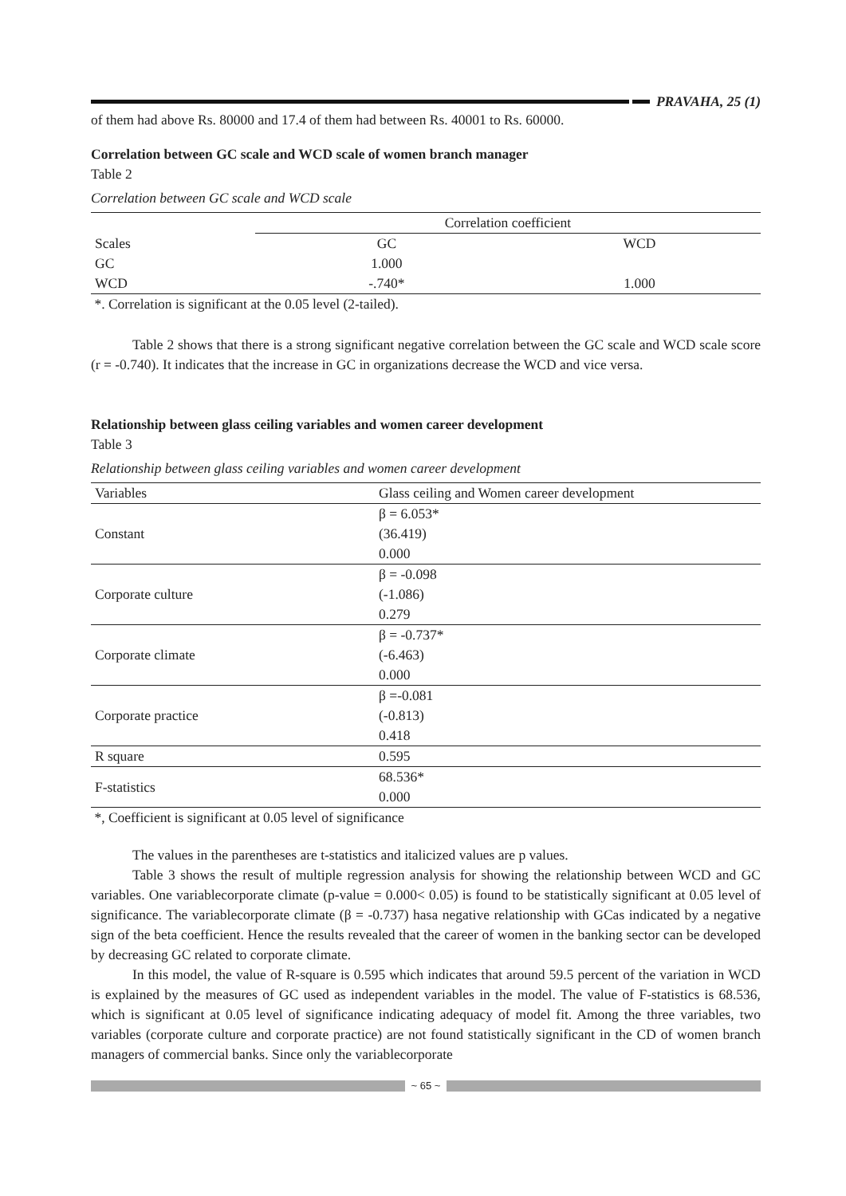PRAVAHA, 25 (1)
of them had above Rs. 80000 and 17.4 of them had between Rs. 40001 to Rs. 60000.
Correlation between GC scale and WCD scale of women branch manager
Table 2
Correlation between GC scale and WCD scale
| | Correlation coefficient | |
| --- | --- | --- |
| Scales | GC | WCD |
| GC | 1.000 | |
| WCD | -.740* | 1.000 |
*. Correlation is significant at the 0.05 level (2-tailed).
Table 2 shows that there is a strong significant negative correlation between the GC scale and WCD scale score (r = -0.740). It indicates that the increase in GC in organizations decrease the WCD and vice versa.
Relationship between glass ceiling variables and women career development
Table 3
Relationship between glass ceiling variables and women career development
| Variables | Glass ceiling and Women career development |
| --- | --- |
| Constant | β = 6.053* (36.419) 0.000 |
| Corporate culture | β = -0.098 (-1.086) 0.279 |
| Corporate climate | β = -0.737* (-6.463) 0.000 |
| Corporate practice | β =-0.081 (-0.813) 0.418 |
| R square | 0.595 |
| F-statistics | 68.536* 0.000 |
*, Coefficient is significant at 0.05 level of significance
The values in the parentheses are t-statistics and italicized values are p values.
Table 3 shows the result of multiple regression analysis for showing the relationship between WCD and GC variables. One variablecorporate climate (p-value = 0.000< 0.05) is found to be statistically significant at 0.05 level of significance. The variablecorporate climate (β = -0.737) hasa negative relationship with GCas indicated by a negative sign of the beta coefficient. Hence the results revealed that the career of women in the banking sector can be developed by decreasing GC related to corporate climate.
In this model, the value of R-square is 0.595 which indicates that around 59.5 percent of the variation in WCD is explained by the measures of GC used as independent variables in the model. The value of F-statistics is 68.536, which is significant at 0.05 level of significance indicating adequacy of model fit. Among the three variables, two variables (corporate culture and corporate practice) are not found statistically significant in the CD of women branch managers of commercial banks. Since only the variablecorporate
~ 65 ~